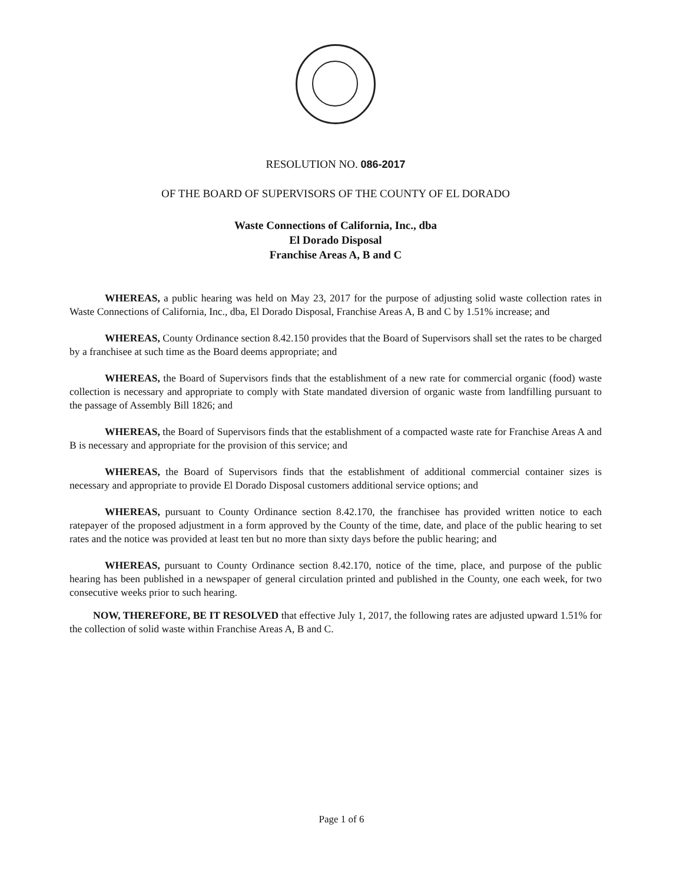RESOLUTION NO. 086-2017
OF THE BOARD OF SUPERVISORS OF THE COUNTY OF EL DORADO
Waste Connections of California, Inc., dba
El Dorado Disposal
Franchise Areas A, B and C
WHEREAS, a public hearing was held on May 23, 2017 for the purpose of adjusting solid waste collection rates in Waste Connections of California, Inc., dba, El Dorado Disposal, Franchise Areas A, B and C by 1.51% increase; and
WHEREAS, County Ordinance section 8.42.150 provides that the Board of Supervisors shall set the rates to be charged by a franchisee at such time as the Board deems appropriate; and
WHEREAS, the Board of Supervisors finds that the establishment of a new rate for commercial organic (food) waste collection is necessary and appropriate to comply with State mandated diversion of organic waste from landfilling pursuant to the passage of Assembly Bill 1826; and
WHEREAS, the Board of Supervisors finds that the establishment of a compacted waste rate for Franchise Areas A and B is necessary and appropriate for the provision of this service; and
WHEREAS, the Board of Supervisors finds that the establishment of additional commercial container sizes is necessary and appropriate to provide El Dorado Disposal customers additional service options; and
WHEREAS, pursuant to County Ordinance section 8.42.170, the franchisee has provided written notice to each ratepayer of the proposed adjustment in a form approved by the County of the time, date, and place of the public hearing to set rates and the notice was provided at least ten but no more than sixty days before the public hearing; and
WHEREAS, pursuant to County Ordinance section 8.42.170, notice of the time, place, and purpose of the public hearing has been published in a newspaper of general circulation printed and published in the County, one each week, for two consecutive weeks prior to such hearing.
NOW, THEREFORE, BE IT RESOLVED that effective July 1, 2017, the following rates are adjusted upward 1.51% for the collection of solid waste within Franchise Areas A, B and C.
Page 1 of 6